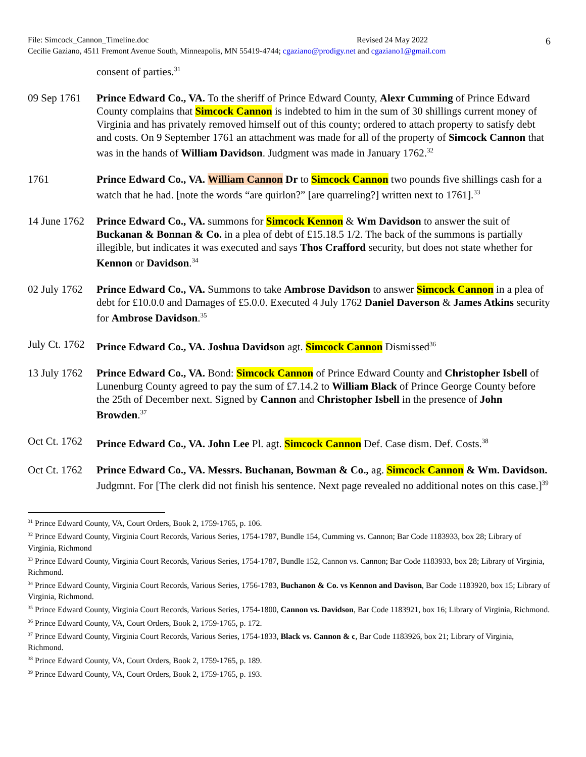File: Simcock_Cannon_Timeline.doc Revised 24 May 2022
Cecilie Gaziano, 4511 Fremont Avenue South, Minneapolis, MN 55419-4744; cgaziano@prodigy.net and cgaziano1@gmail.com
6
consent of parties.<sup>31</sup>
09 Sep 1761
Prince Edward Co., VA. To the sheriff of Prince Edward County, Alexr Cumming of Prince Edward County complains that Simcock Cannon is indebted to him in the sum of 30 shillings current money of Virginia and has privately removed himself out of this county; ordered to attach property to satisfy debt and costs. On 9 September 1761 an attachment was made for all of the property of Simcock Cannon that was in the hands of William Davidson. Judgment was made in January 1762.<sup>32</sup>
1761 Prince Edward Co., VA. William Cannon Dr to Simcock Cannon two pounds five shillings cash for a watch that he had. [note the words “are quirlon?” [are quarreling?] written next to 1761].<sup>33</sup>
14 June 1762
Prince Edward Co., VA. summons for Simcock Kennon & Wm Davidson to answer the suit of Buckanan & Bonnan & Co. in a plea of debt of £15.18.5 1/2. The back of the summons is partially illegible, but indicates it was executed and says Thos Crafford security, but does not state whether for Kennon or Davidson.<sup>34</sup>
02 July 1762
Prince Edward Co., VA. Summons to take Ambrose Davidson to answer Simcock Cannon in a plea of debt for £10.0.0 and Damages of £5.0.0. Executed 4 July 1762 Daniel Daverson & James Atkins security for Ambrose Davidson.<sup>35</sup>
July Ct. 1762
Prince Edward Co., VA. Joshua Davidson agt. Simcock Cannon Dismissed<sup>36</sup>
13 July 1762
Prince Edward Co., VA. Bond: Simcock Cannon of Prince Edward County and Christopher Isbell of Lunenburg County agreed to pay the sum of £7.14.2 to William Black of Prince George County before the 25th of December next. Signed by Cannon and Christopher Isbell in the presence of John Browden.<sup>37</sup>
Oct Ct. 1762
Prince Edward Co., VA. John Lee Pl. agt. Simcock Cannon Def. Case dism. Def. Costs.<sup>38</sup>
Oct Ct. 1762
Prince Edward Co., VA. Messrs. Buchanan, Bowman & Co., ag. Simcock Cannon & Wm. Davidson. Judgmnt. For [The clerk did not finish his sentence. Next page revealed no additional notes on this case.]<sup>39</sup>
<sup>31</sup> Prince Edward County, VA, Court Orders, Book 2, 1759-1765, p. 106.
<sup>32</sup> Prince Edward County, Virginia Court Records, Various Series, 1754-1787, Bundle 154, Cumming vs. Cannon; Bar Code 1183933, box 28; Library of Virginia, Richmond
<sup>33</sup> Prince Edward County, Virginia Court Records, Various Series, 1754-1787, Bundle 152, Cannon vs. Cannon; Bar Code 1183933, box 28; Library of Virginia, Richmond.
<sup>34</sup> Prince Edward County, Virginia Court Records, Various Series, 1756-1783, Buchanon & Co. vs Kennon and Davison, Bar Code 1183920, box 15; Library of Virginia, Richmond.
<sup>35</sup> Prince Edward County, Virginia Court Records, Various Series, 1754-1800, Cannon vs. Davidson, Bar Code 1183921, box 16; Library of Virginia, Richmond.
<sup>36</sup> Prince Edward County, VA, Court Orders, Book 2, 1759-1765, p. 172.
<sup>37</sup> Prince Edward County, Virginia Court Records, Various Series, 1754-1833, Black vs. Cannon & c, Bar Code 1183926, box 21; Library of Virginia, Richmond.
<sup>38</sup> Prince Edward County, VA, Court Orders, Book 2, 1759-1765, p. 189.
<sup>39</sup> Prince Edward County, VA, Court Orders, Book 2, 1759-1765, p. 193.